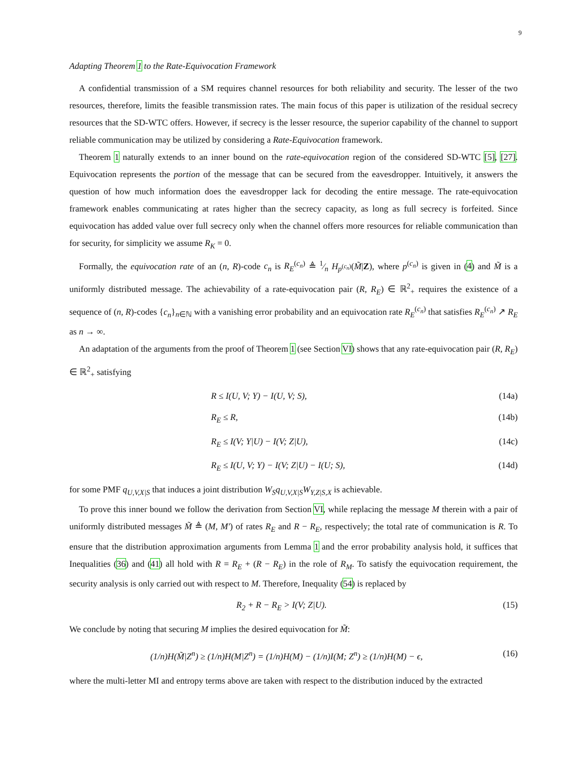9
Adapting Theorem 1 to the Rate-Equivocation Framework
A confidential transmission of a SM requires channel resources for both reliability and security. The lesser of the two resources, therefore, limits the feasible transmission rates. The main focus of this paper is utilization of the residual secrecy resources that the SD-WTC offers. However, if secrecy is the lesser resource, the superior capability of the channel to support reliable communication may be utilized by considering a Rate-Equivocation framework.
Theorem 1 naturally extends to an inner bound on the rate-equivocation region of the considered SD-WTC [5], [27]. Equivocation represents the portion of the message that can be secured from the eavesdropper. Intuitively, it answers the question of how much information does the eavesdropper lack for decoding the entire message. The rate-equivocation framework enables communicating at rates higher than the secrecy capacity, as long as full secrecy is forfeited. Since equivocation has added value over full secrecy only when the channel offers more resources for reliable communication than for security, for simplicity we assume R<sub>K</sub> = 0.
Formally, the equivocation rate of an (n, R)-code c<sub>n</sub> is R<sub>E</sub><sup>(c<sub>n</sub>)</sup> ≜ 1⁄n H<sub>p<sup>(c<sub>n</sub>)</sup></sub>(M̃|Z), where p<sup>(c<sub>n</sub>)</sup> is given in (4) and M̃ is a uniformly distributed message. The achievability of a rate-equivocation pair (R, R<sub>E</sub>) ∈ ℝ<sup>2</sup><sub>+</sub> requires the existence of a sequence of (n, R)-codes {c<sub>n</sub>}<sub>n∈ℕ</sub> with a vanishing error probability and an equivocation rate R<sub>E</sub><sup>(c<sub>n</sub>)</sup> that satisfies R<sub>E</sub><sup>(c<sub>n</sub>)</sup> ↗ R<sub>E</sub> as n → ∞.
An adaptation of the arguments from the proof of Theorem 1 (see Section VI) shows that any rate-equivocation pair (R, R<sub>E</sub>) ∈ ℝ<sup>2</sup><sub>+</sub> satisfying
R ≤ I(U, V; Y) − I(U, V; S), (14a)
R<sub>E</sub> ≤ R, (14b)
R<sub>E</sub> ≤ I(V; Y|U) − I(V; Z|U), (14c)
R<sub>E</sub> ≤ I(U, V; Y) − I(V; Z|U) − I(U; S), (14d)
for some PMF q<sub>U,V,X|S</sub> that induces a joint distribution W<sub>S</sub>q<sub>U,V,X|S</sub>W<sub>Y,Z|S,X</sub> is achievable.
To prove this inner bound we follow the derivation from Section VI, while replacing the message M therein with a pair of uniformly distributed messages M̃ ≜ (M, M′) of rates R<sub>E</sub> and R − R<sub>E</sub>, respectively; the total rate of communication is R. To ensure that the distribution approximation arguments from Lemma 1 and the error probability analysis hold, it suffices that Inequalities (36) and (41) all hold with R = R<sub>E</sub> + (R − R<sub>E</sub>) in the role of R<sub>M</sub>. To satisfy the equivocation requirement, the security analysis is only carried out with respect to M. Therefore, Inequality (54) is replaced by
R<sub>2</sub> + R − R<sub>E</sub> > I(V; Z|U). (15)
We conclude by noting that securing M implies the desired equivocation for M̃:
(1/n)H(M̃|Z<sup>n</sup>) ≥ (1/n)H(M|Z<sup>n</sup>) = (1/n)H(M) − (1/n)I(M; Z<sup>n</sup>) ≥ (1/n)H(M) − ϵ, (16)
where the multi-letter MI and entropy terms above are taken with respect to the distribution induced by the extracted